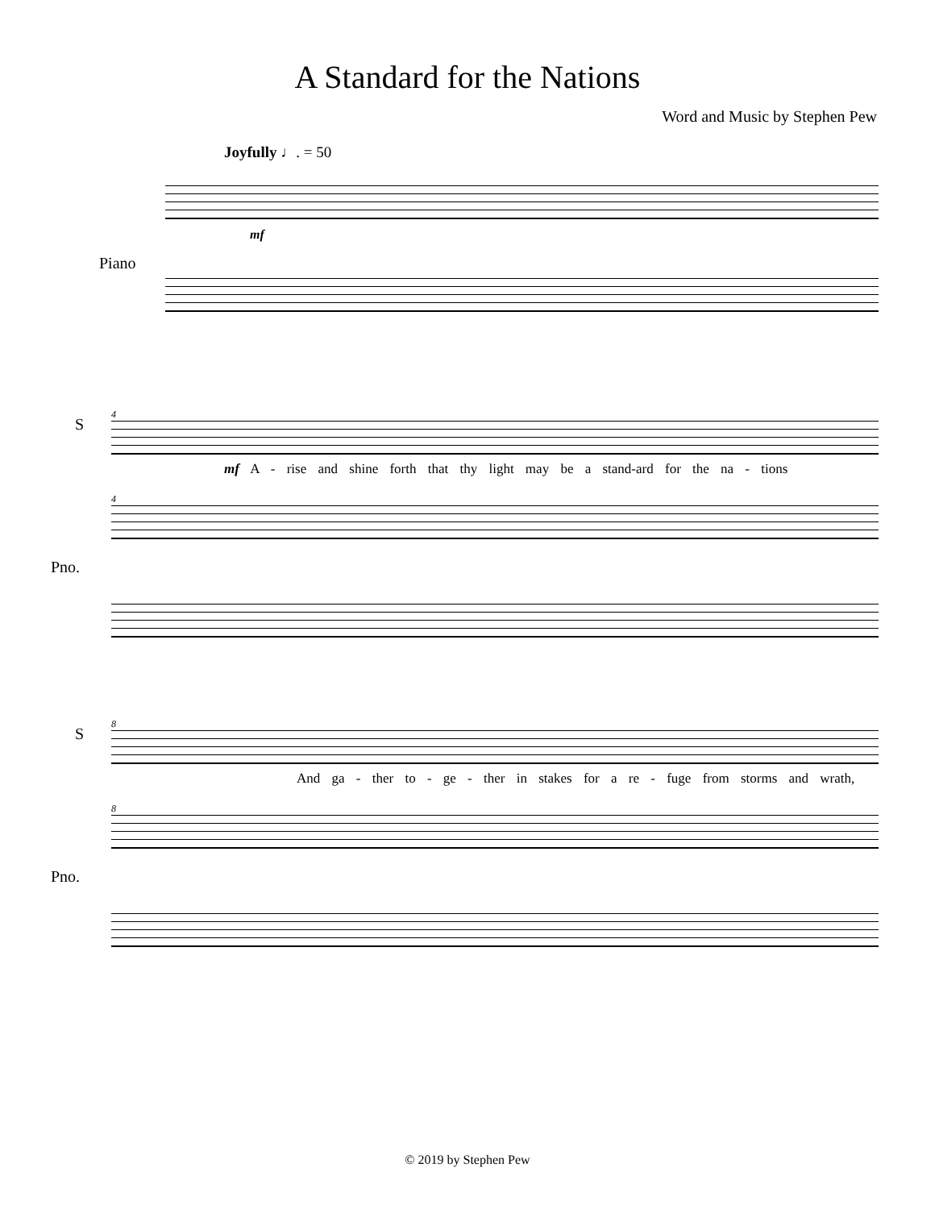A Standard for the Nations
Word and Music by Stephen Pew
Joyfully ♩. = 50
Piano
mf
S
Pno.
4
mf A - rise and shine forth that thy light may be a stand-ard for the na - tions
4
S
Pno.
8
And ga - ther to - ge - ther in stakes for a re - fuge from storms and wrath,
8
© 2019 by Stephen Pew